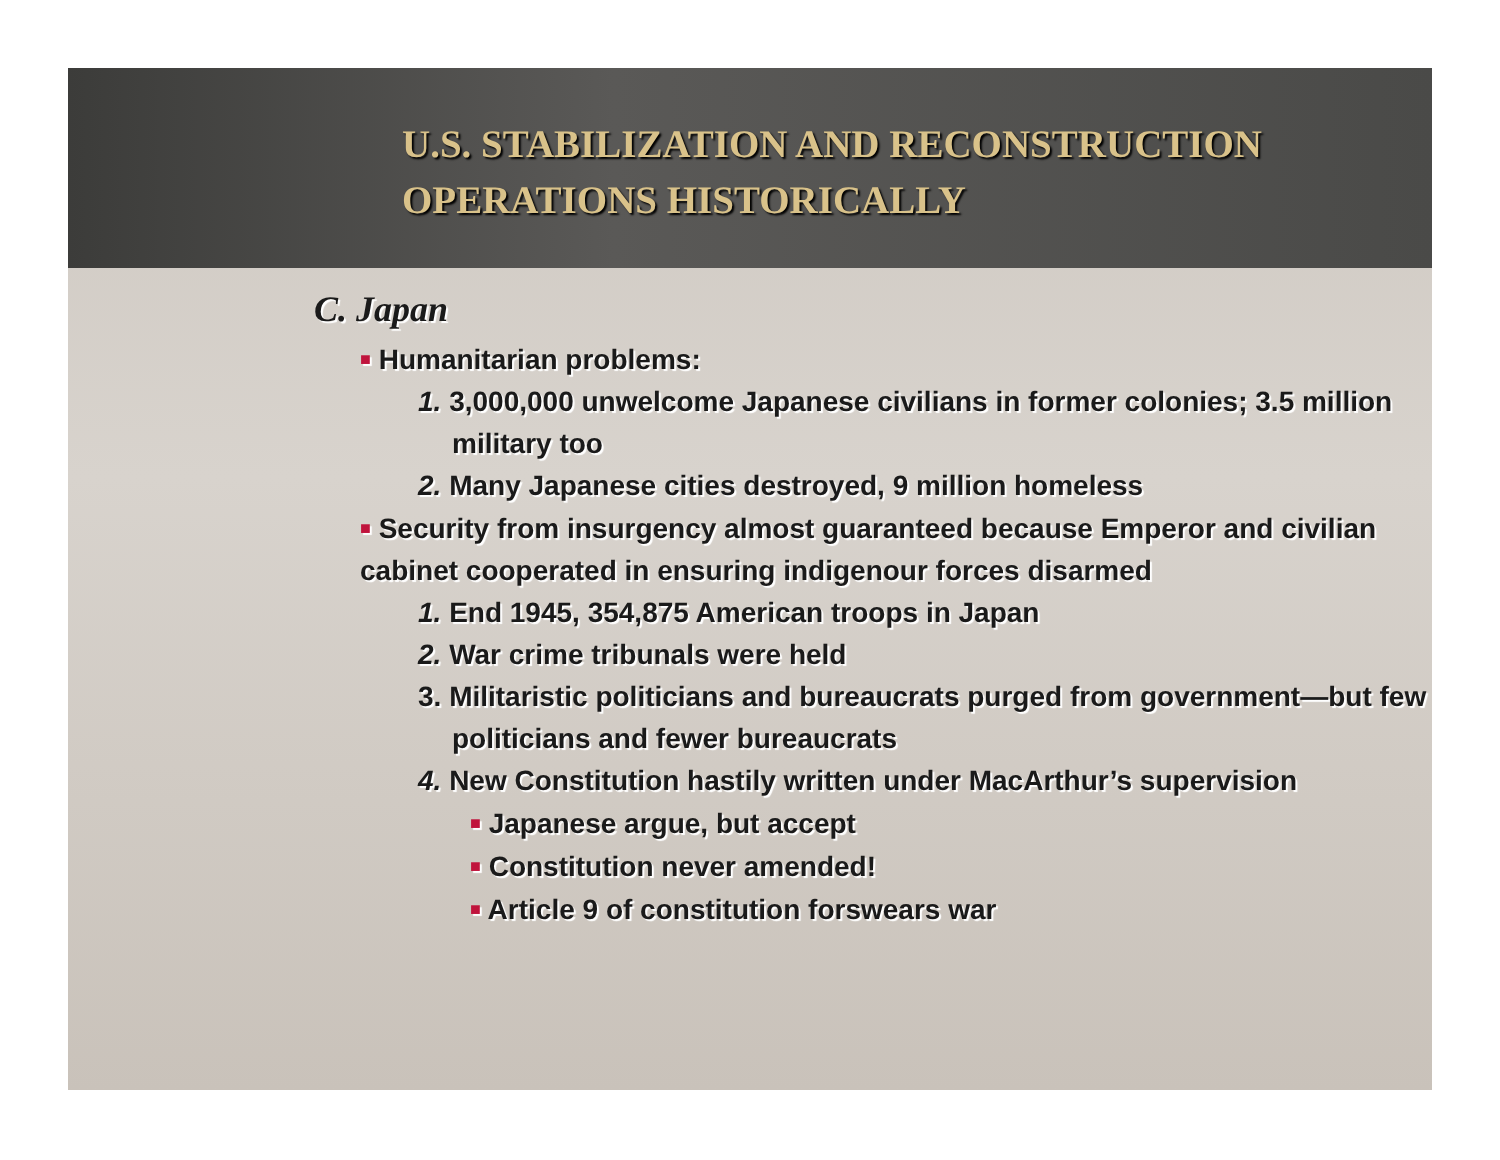U.S. STABILIZATION AND RECONSTRUCTION
OPERATIONS HISTORICALLY
C. Japan
■ Humanitarian problems:
1. 3,000,000 unwelcome Japanese civilians in former colonies; 3.5 million military too
2. Many Japanese cities destroyed, 9 million homeless
■ Security from insurgency almost guaranteed because Emperor and civilian cabinet cooperated in ensuring indigenour forces disarmed
1. End 1945, 354,875 American troops in Japan
2. War crime tribunals were held
3. Militaristic politicians and bureaucrats purged from government—but few politicians and fewer bureaucrats
4. New Constitution hastily written under MacArthur’s supervision
■ Japanese argue, but accept
■ Constitution never amended!
■ Article 9 of constitution forswears war